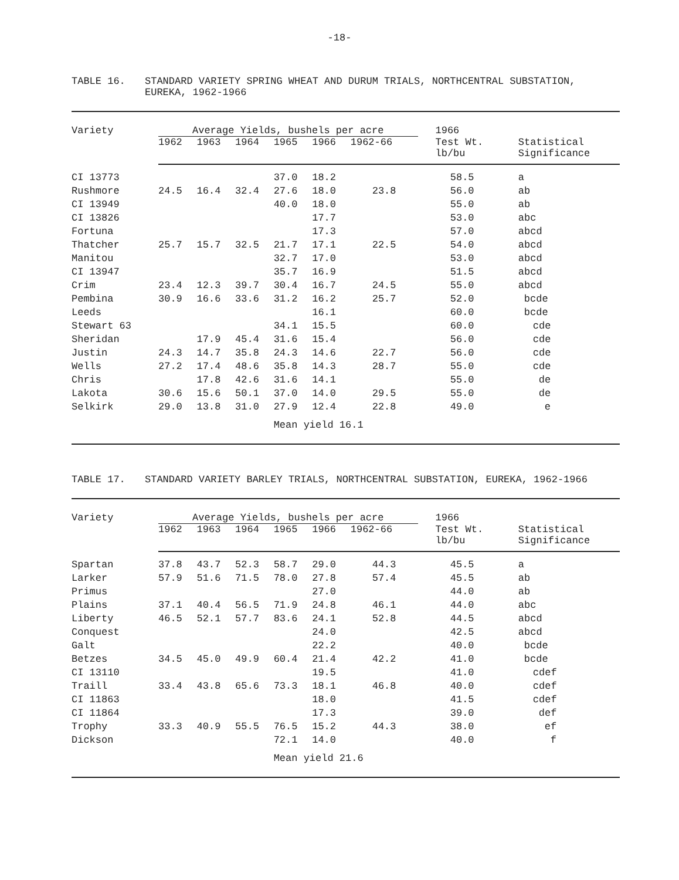-18-
TABLE 16. STANDARD VARIETY SPRING WHEAT AND DURUM TRIALS, NORTHCENTRAL SUBSTATION, EUREKA, 1962-1966
| Variety | Average Yields, bushels per acre | | | | | | 1966 | |
| --- | --- | --- | --- | --- | --- | --- | --- | --- |
| | 1962 | 1963 | 1964 | 1965 | 1966 | 1962-66 | Test Wt. | Statistical |
| | | | | | | | lb/bu | Significance |
| CI 13773 | | | | 37.0 | 18.2 | | 58.5 | a |
| Rushmore | 24.5 | 16.4 | 32.4 | 27.6 | 18.0 | 23.8 | 56.0 | ab |
| CI 13949 | | | | 40.0 | 18.0 | | 55.0 | ab |
| CI 13826 | | | | | 17.7 | | 53.0 | abc |
| Fortuna | | | | | 17.3 | | 57.0 | abcd |
| Thatcher | 25.7 | 15.7 | 32.5 | 21.7 | 17.1 | 22.5 | 54.0 | abcd |
| Manitou | | | | 32.7 | 17.0 | | 53.0 | abcd |
| CI 13947 | | | | 35.7 | 16.9 | | 51.5 | abcd |
| Crim | 23.4 | 12.3 | 39.7 | 30.4 | 16.7 | 24.5 | 55.0 | abcd |
| Pembina | 30.9 | 16.6 | 33.6 | 31.2 | 16.2 | 25.7 | 52.0 | bcde |
| Leeds | | | | | 16.1 | | 60.0 | bcde |
| Stewart 63 | | | | 34.1 | 15.5 | | 60.0 | cde |
| Sheridan | | 17.9 | 45.4 | 31.6 | 15.4 | | 56.0 | cde |
| Justin | 24.3 | 14.7 | 35.8 | 24.3 | 14.6 | 22.7 | 56.0 | cde |
| Wells | 27.2 | 17.4 | 48.6 | 35.8 | 14.3 | 28.7 | 55.0 | cde |
| Chris | | 17.8 | 42.6 | 31.6 | 14.1 | | 55.0 | de |
| Lakota | 30.6 | 15.6 | 50.1 | 37.0 | 14.0 | 29.5 | 55.0 | de |
| Selkirk | 29.0 | 13.8 | 31.0 | 27.9 | 12.4 | 22.8 | 49.0 | e |
| | | | | Mean yield 16.1 | | | | |
TABLE 17. STANDARD VARIETY BARLEY TRIALS, NORTHCENTRAL SUBSTATION, EUREKA, 1962-1966
| Variety | Average Yields, bushels per acre | | | | | | 1966 | |
| --- | --- | --- | --- | --- | --- | --- | --- | --- |
| | 1962 | 1963 | 1964 | 1965 | 1966 | 1962-66 | Test Wt. | Statistical |
| | | | | | | | lb/bu | Significance |
| Spartan | 37.8 | 43.7 | 52.3 | 58.7 | 29.0 | 44.3 | 45.5 | a |
| Larker | 57.9 | 51.6 | 71.5 | 78.0 | 27.8 | 57.4 | 45.5 | ab |
| Primus | | | | | 27.0 | | 44.0 | ab |
| Plains | 37.1 | 40.4 | 56.5 | 71.9 | 24.8 | 46.1 | 44.0 | abc |
| Liberty | 46.5 | 52.1 | 57.7 | 83.6 | 24.1 | 52.8 | 44.5 | abcd |
| Conquest | | | | | 24.0 | | 42.5 | abcd |
| Galt | | | | | 22.2 | | 40.0 | bcde |
| Betzes | 34.5 | 45.0 | 49.9 | 60.4 | 21.4 | 42.2 | 41.0 | bcde |
| CI 13110 | | | | | 19.5 | | 41.0 | cdef |
| Traill | 33.4 | 43.8 | 65.6 | 73.3 | 18.1 | 46.8 | 40.0 | cdef |
| CI 11863 | | | | | 18.0 | | 41.5 | cdef |
| CI 11864 | | | | | 17.3 | | 39.0 | def |
| Trophy | 33.3 | 40.9 | 55.5 | 76.5 | 15.2 | 44.3 | 38.0 | ef |
| Dickson | | | | 72.1 | 14.0 | | 40.0 | f |
| | | | | Mean yield 21.6 | | | | |